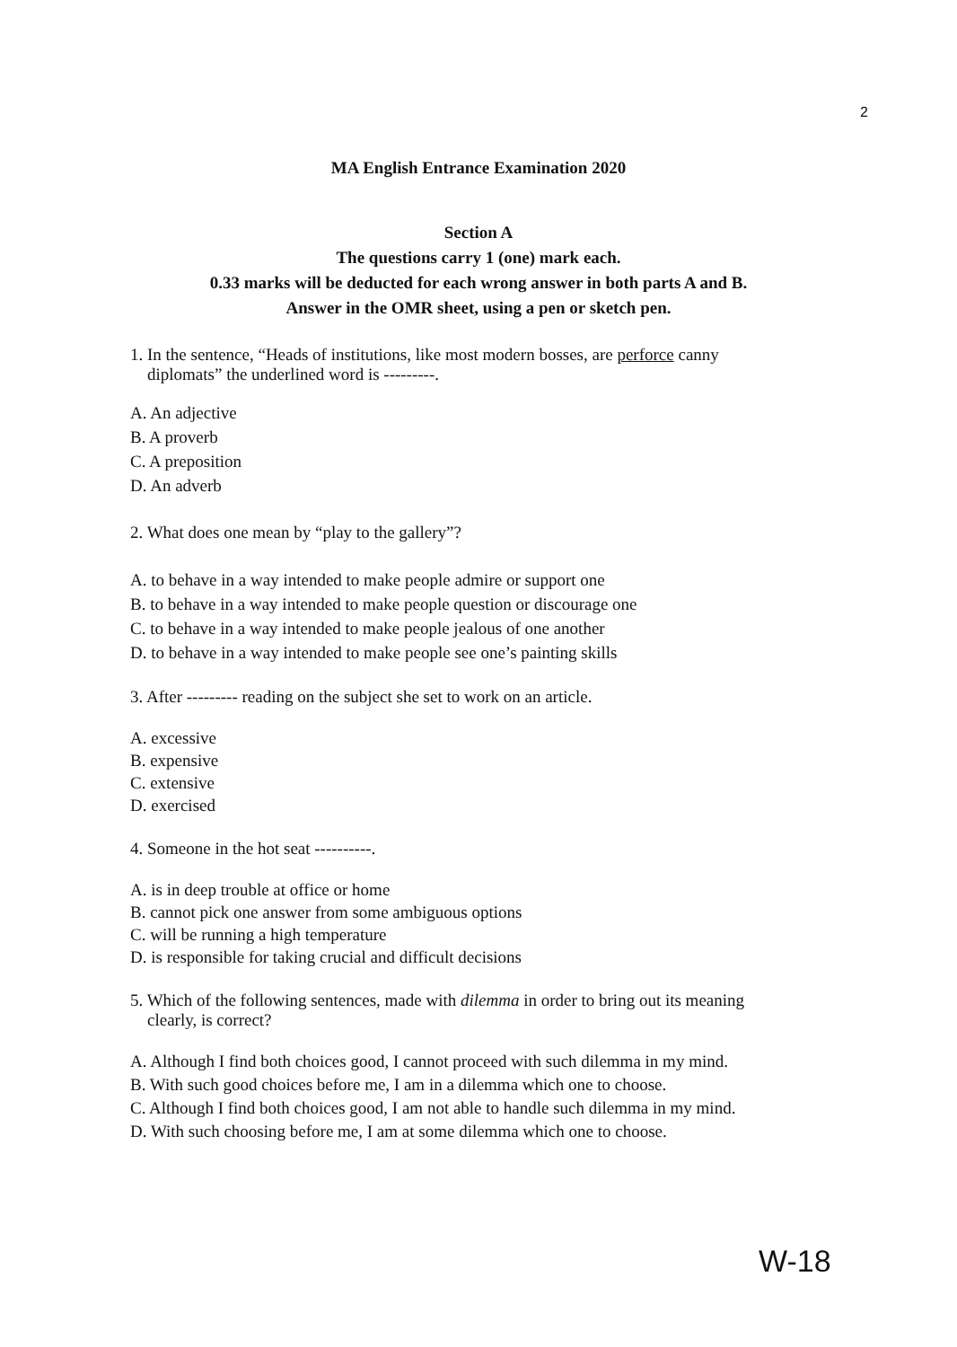2
MA English Entrance Examination 2020
Section A
The questions carry 1 (one) mark each.
0.33 marks will be deducted for each wrong answer in both parts A and B.
Answer in the OMR sheet, using a pen or sketch pen.
1. In the sentence, “Heads of institutions, like most modern bosses, are perforce canny
diplomats” the underlined word is ---------.
A. An adjective
B. A proverb
C. A preposition
D. An adverb
2. What does one mean by “play to the gallery”?
A. to behave in a way intended to make people admire or support one
B. to behave in a way intended to make people question or discourage one
C. to behave in a way intended to make people jealous of one another
D. to behave in a way intended to make people see one’s painting skills
3. After --------- reading on the subject she set to work on an article.
A. excessive
B. expensive
C. extensive
D. exercised
4. Someone in the hot seat ----------.
A. is in deep trouble at office or home
B. cannot pick one answer from some ambiguous options
C. will be running a high temperature
D. is responsible for taking crucial and difficult decisions
5. Which of the following sentences, made with dilemma in order to bring out its meaning
clearly, is correct?
A. Although I find both choices good, I cannot proceed with such dilemma in my mind.
B. With such good choices before me, I am in a dilemma which one to choose.
C. Although I find both choices good, I am not able to handle such dilemma in my mind.
D. With such choosing before me, I am at some dilemma which one to choose.
W-18